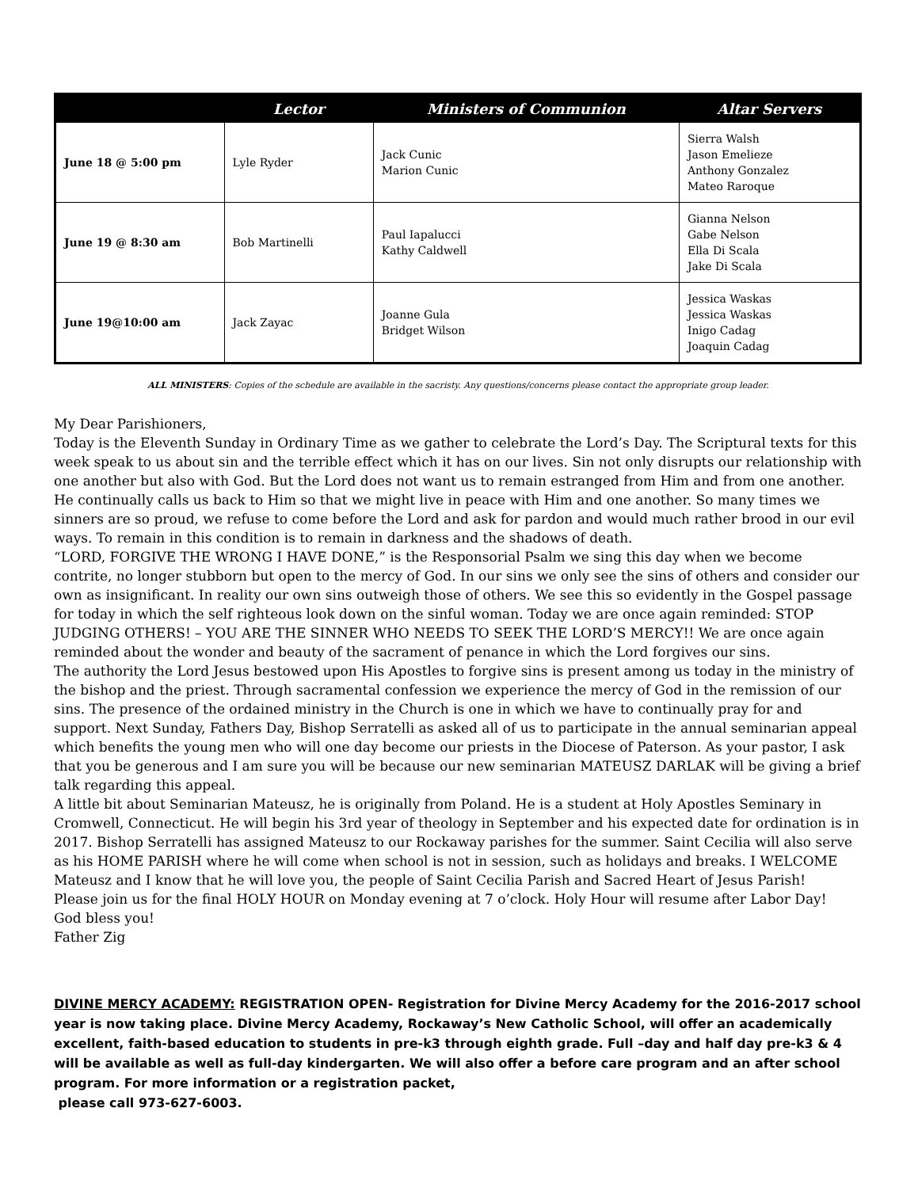| | Lector | Ministers of Communion | Altar Servers |
| --- | --- | --- | --- |
| June 18 @ 5:00 pm | Lyle Ryder | Jack Cunic Marion Cunic | Sierra Walsh Jason Emelieze Anthony Gonzalez Mateo Raroque |
| June 19 @ 8:30 am | Bob Martinelli | Paul Iapalucci Kathy Caldwell | Gianna Nelson Gabe Nelson Ella Di Scala Jake Di Scala |
| June 19@10:00 am | Jack Zayac | Joanne Gula Bridget Wilson | Jessica Waskas Jessica Waskas Inigo Cadag Joaquin Cadag |
ALL MINISTERS: Copies of the schedule are available in the sacristy. Any questions/concerns please contact the appropriate group leader.
My Dear Parishioners,
Today is the Eleventh Sunday in Ordinary Time as we gather to celebrate the Lord’s Day. The Scriptural texts for this week speak to us about sin and the terrible effect which it has on our lives. Sin not only disrupts our relationship with one another but also with God. But the Lord does not want us to remain estranged from Him and from one another. He continually calls us back to Him so that we might live in peace with Him and one another. So many times we sinners are so proud, we refuse to come before the Lord and ask for pardon and would much rather brood in our evil ways. To remain in this condition is to remain in darkness and the shadows of death.
“LORD, FORGIVE THE WRONG I HAVE DONE,” is the Responsorial Psalm we sing this day when we become contrite, no longer stubborn but open to the mercy of God. In our sins we only see the sins of others and consider our own as insignificant. In reality our own sins outweigh those of others. We see this so evidently in the Gospel passage for today in which the self righteous look down on the sinful woman. Today we are once again reminded: STOP JUDGING OTHERS! – YOU ARE THE SINNER WHO NEEDS TO SEEK THE LORD’S MERCY!! We are once again reminded about the wonder and beauty of the sacrament of penance in which the Lord forgives our sins.
The authority the Lord Jesus bestowed upon His Apostles to forgive sins is present among us today in the ministry of the bishop and the priest. Through sacramental confession we experience the mercy of God in the remission of our sins. The presence of the ordained ministry in the Church is one in which we have to continually pray for and support. Next Sunday, Fathers Day, Bishop Serratelli as asked all of us to participate in the annual seminarian appeal which benefits the young men who will one day become our priests in the Diocese of Paterson. As your pastor, I ask that you be generous and I am sure you will be because our new seminarian MATEUSZ DARLAK will be giving a brief talk regarding this appeal.
A little bit about Seminarian Mateusz, he is originally from Poland. He is a student at Holy Apostles Seminary in Cromwell, Connecticut. He will begin his 3rd year of theology in September and his expected date for ordination is in 2017. Bishop Serratelli has assigned Mateusz to our Rockaway parishes for the summer. Saint Cecilia will also serve as his HOME PARISH where he will come when school is not in session, such as holidays and breaks. I WELCOME Mateusz and I know that he will love you, the people of Saint Cecilia Parish and Sacred Heart of Jesus Parish!
Please join us for the final HOLY HOUR on Monday evening at 7 o’clock. Holy Hour will resume after Labor Day!
God bless you!
Father Zig
DIVINE MERCY ACADEMY: REGISTRATION OPEN- Registration for Divine Mercy Academy for the 2016-2017 school year is now taking place. Divine Mercy Academy, Rockaway’s New Catholic School, will offer an academically excellent, faith-based education to students in pre-k3 through eighth grade. Full –day and half day pre-k3 & 4 will be available as well as full-day kindergarten. We will also offer a before care program and an after school program. For more information or a registration packet,
please call 973-627-6003.